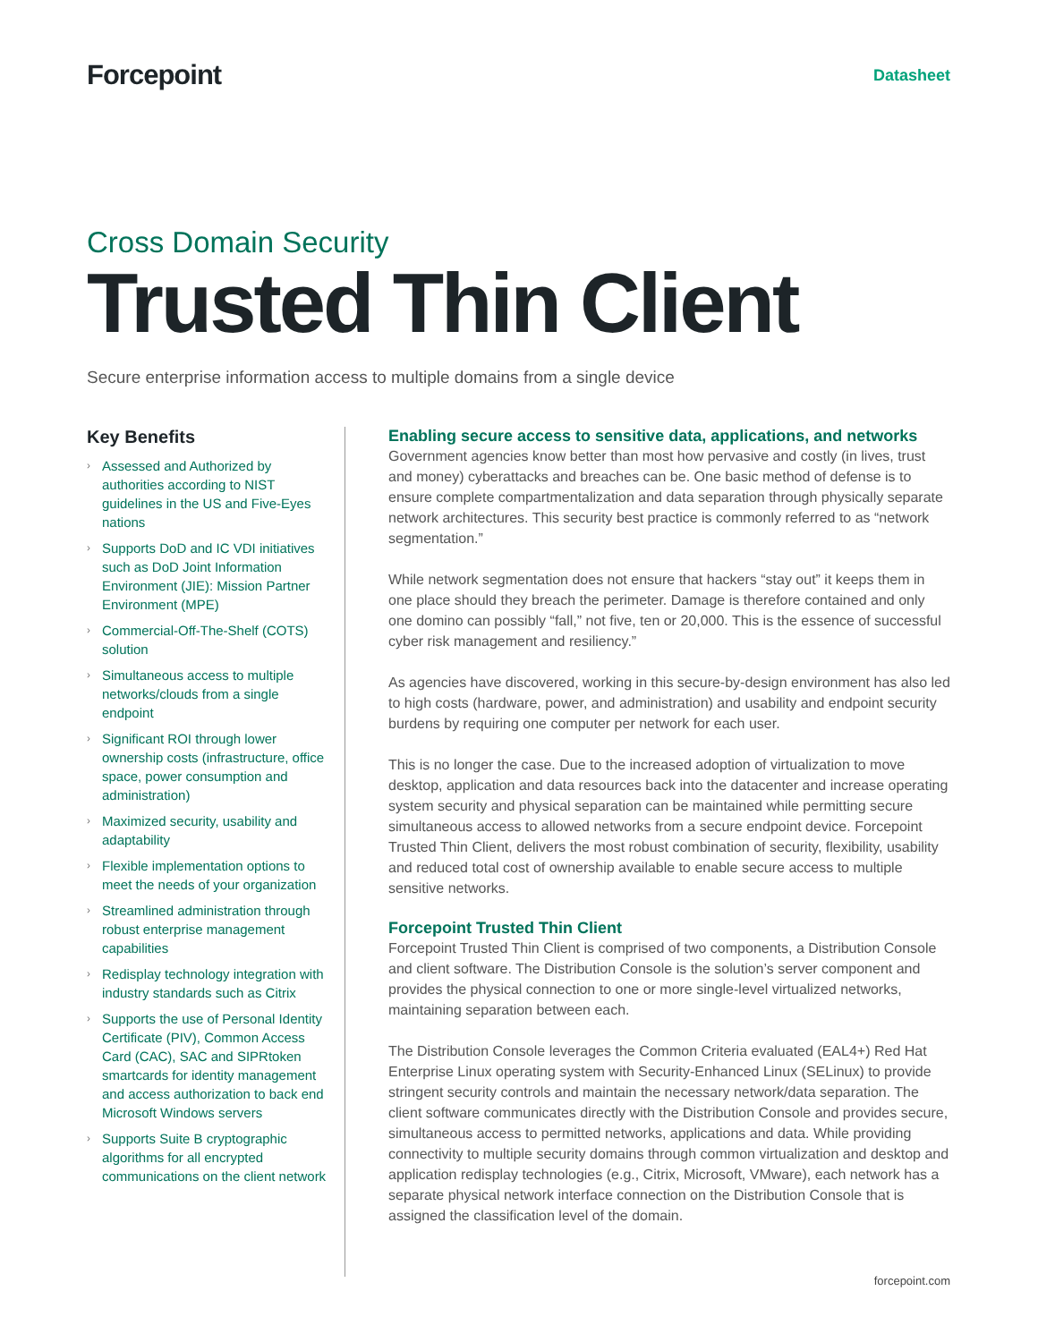Forcepoint
Datasheet
Cross Domain Security
Trusted Thin Client
Secure enterprise information access to multiple domains from a single device
Key Benefits
› Assessed and Authorized by authorities according to NIST guidelines in the US and Five-Eyes nations
› Supports DoD and IC VDI initiatives such as DoD Joint Information Environment (JIE): Mission Partner Environment (MPE)
› Commercial-Off-The-Shelf (COTS) solution
› Simultaneous access to multiple networks/clouds from a single endpoint
› Significant ROI through lower ownership costs (infrastructure, office space, power consumption and administration)
› Maximized security, usability and adaptability
› Flexible implementation options to meet the needs of your organization
› Streamlined administration through robust enterprise management capabilities
› Redisplay technology integration with industry standards such as Citrix
› Supports the use of Personal Identity Certificate (PIV), Common Access Card (CAC), SAC and SIPRtoken smartcards for identity management and access authorization to back end Microsoft Windows servers
› Supports Suite B cryptographic algorithms for all encrypted communications on the client network
Enabling secure access to sensitive data, applications, and networks
Government agencies know better than most how pervasive and costly (in lives, trust and money) cyberattacks and breaches can be. One basic method of defense is to ensure complete compartmentalization and data separation through physically separate network architectures. This security best practice is commonly referred to as “network segmentation.”
While network segmentation does not ensure that hackers “stay out” it keeps them in one place should they breach the perimeter. Damage is therefore contained and only one domino can possibly “fall,” not five, ten or 20,000. This is the essence of successful cyber risk management and resiliency.”
As agencies have discovered, working in this secure-by-design environment has also led to high costs (hardware, power, and administration) and usability and endpoint security burdens by requiring one computer per network for each user.
This is no longer the case. Due to the increased adoption of virtualization to move desktop, application and data resources back into the datacenter and increase operating system security and physical separation can be maintained while permitting secure simultaneous access to allowed networks from a secure endpoint device. Forcepoint Trusted Thin Client, delivers the most robust combination of security, flexibility, usability and reduced total cost of ownership available to enable secure access to multiple sensitive networks.
Forcepoint Trusted Thin Client
Forcepoint Trusted Thin Client is comprised of two components, a Distribution Console and client software. The Distribution Console is the solution’s server component and provides the physical connection to one or more single-level virtualized networks, maintaining separation between each.
The Distribution Console leverages the Common Criteria evaluated (EAL4+) Red Hat Enterprise Linux operating system with Security-Enhanced Linux (SELinux) to provide stringent security controls and maintain the necessary network/data separation. The client software communicates directly with the Distribution Console and provides secure, simultaneous access to permitted networks, applications and data. While providing connectivity to multiple security domains through common virtualization and desktop and application redisplay technologies (e.g., Citrix, Microsoft, VMware), each network has a separate physical network interface connection on the Distribution Console that is assigned the classification level of the domain.
forcepoint.com